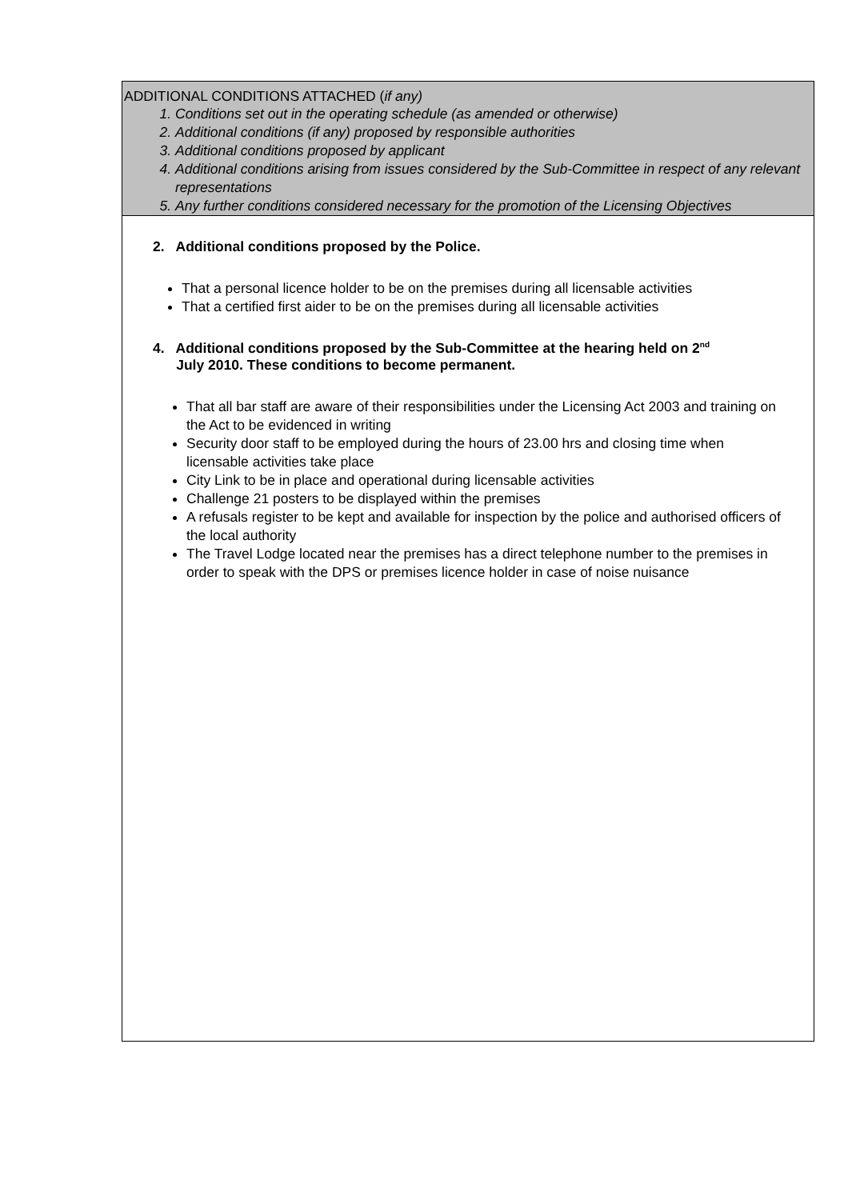| ADDITIONAL CONDITIONS ATTACHED ( if any) 1. Conditions set out in the operating schedule (as amended or otherwise) 2. Additional conditions (if any) proposed by responsible authorities 3. Additional conditions proposed by applicant 4. Additional conditions arising from issues considered by the Sub-Committee in respect of any relevant representations 5. Any further conditions considered necessary for the promotion of the Licensing Objectives |
| 2. Additional conditions proposed by the Police. That a personal licence holder to be on the premises during all licensable activities That a certified first aider to be on the premises during all licensable activities 4. Additional conditions proposed by the Sub-Committee at the hearing held on 2<sup>nd</sup> July 2010. These conditions to become permanent. That all bar staff are aware of their responsibilities under the Licensing Act 2003 and training on the Act to be evidenced in writing Security door staff to be employed during the hours of 23.00 hrs and closing time when licensable activities take place City Link to be in place and operational during licensable activities Challenge 21 posters to be displayed within the premises A refusals register to be kept and available for inspection by the police and authorised officers of the local authority The Travel Lodge located near the premises has a direct telephone number to the premises in order to speak with the DPS or premises licence holder in case of noise nuisance |